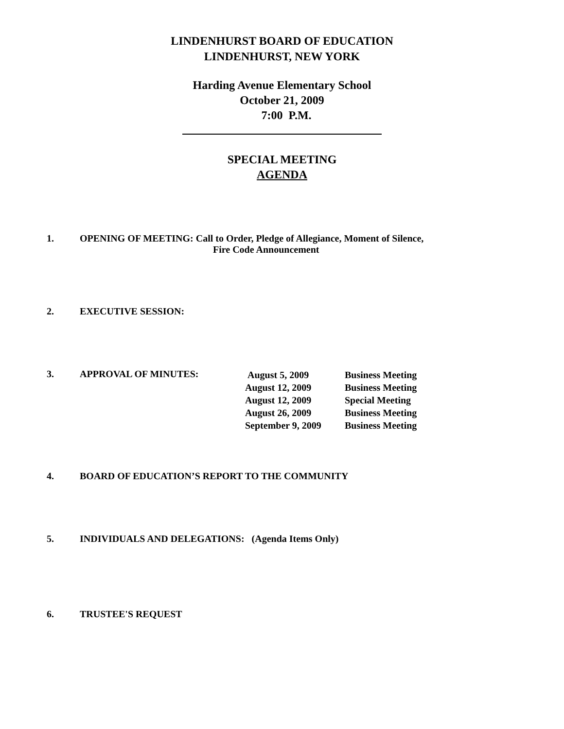LINDENHURST BOARD OF EDUCATION
LINDENHURST, NEW YORK
Harding Avenue Elementary School
October 21, 2009
7:00 P.M.
SPECIAL MEETING
AGENDA
1. OPENING OF MEETING: Call to Order, Pledge of Allegiance, Moment of Silence,
Fire Code Announcement
2. EXECUTIVE SESSION:
3. APPROVAL OF MINUTES:
| August 5, 2009 | Business Meeting |
| August 12, 2009 | Business Meeting |
| August 12, 2009 | Special Meeting |
| August 26, 2009 | Business Meeting |
| September 9, 2009 | Business Meeting |
4. BOARD OF EDUCATION’S REPORT TO THE COMMUNITY
5. INDIVIDUALS AND DELEGATIONS: (Agenda Items Only)
6. TRUSTEE'S REQUEST